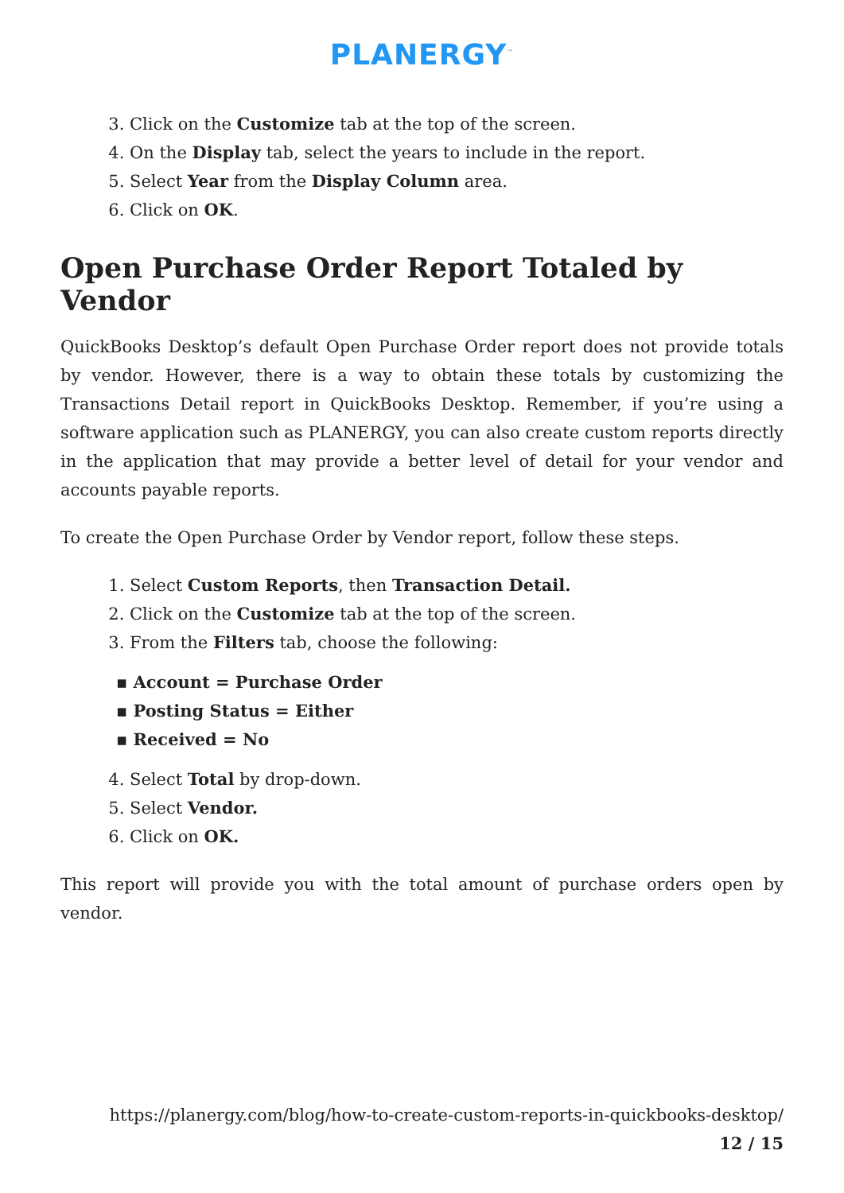PLANERGY<sup>™</sup>
3. Click on the Customize tab at the top of the screen.
4. On the Display tab, select the years to include in the report.
5. Select Year from the Display Column area.
6. Click on OK.
Open Purchase Order Report Totaled by Vendor
QuickBooks Desktop’s default Open Purchase Order report does not provide totals by vendor. However, there is a way to obtain these totals by customizing the Transactions Detail report in QuickBooks Desktop. Remember, if you’re using a software application such as PLANERGY, you can also create custom reports directly in the application that may provide a better level of detail for your vendor and accounts payable reports.
To create the Open Purchase Order by Vendor report, follow these steps.
1. Select Custom Reports, then Transaction Detail.
2. Click on the Customize tab at the top of the screen.
3. From the Filters tab, choose the following:
▪ Account = Purchase Order
▪ Posting Status = Either
▪ Received = No
4. Select Total by drop-down.
5. Select Vendor.
6. Click on OK.
This report will provide you with the total amount of purchase orders open by vendor.
https://planergy.com/blog/how-to-create-custom-reports-in-quickbooks-desktop/
12 / 15